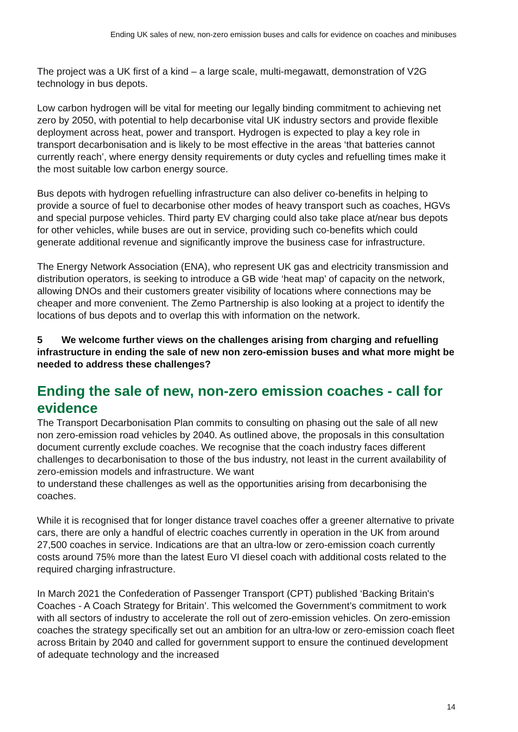Ending UK sales of new, non-zero emission buses and calls for evidence on coaches and minibuses
The project was a UK first of a kind – a large scale, multi-megawatt, demonstration of V2G technology in bus depots.
Low carbon hydrogen will be vital for meeting our legally binding commitment to achieving net zero by 2050, with potential to help decarbonise vital UK industry sectors and provide flexible deployment across heat, power and transport. Hydrogen is expected to play a key role in transport decarbonisation and is likely to be most effective in the areas ‘that batteries cannot currently reach’, where energy density requirements or duty cycles and refuelling times make it the most suitable low carbon energy source.
Bus depots with hydrogen refuelling infrastructure can also deliver co-benefits in helping to provide a source of fuel to decarbonise other modes of heavy transport such as coaches, HGVs and special purpose vehicles. Third party EV charging could also take place at/near bus depots for other vehicles, while buses are out in service, providing such co-benefits which could generate additional revenue and significantly improve the business case for infrastructure.
The Energy Network Association (ENA), who represent UK gas and electricity transmission and distribution operators, is seeking to introduce a GB wide ‘heat map’ of capacity on the network, allowing DNOs and their customers greater visibility of locations where connections may be cheaper and more convenient. The Zemo Partnership is also looking at a project to identify the locations of bus depots and to overlap this with information on the network.
5 We welcome further views on the challenges arising from charging and refuelling infrastructure in ending the sale of new non zero-emission buses and what more might be needed to address these challenges?
Ending the sale of new, non-zero emission coaches - call for evidence
The Transport Decarbonisation Plan commits to consulting on phasing out the sale of all new non zero-emission road vehicles by 2040. As outlined above, the proposals in this consultation document currently exclude coaches. We recognise that the coach industry faces different challenges to decarbonisation to those of the bus industry, not least in the current availability of zero-emission models and infrastructure. We want
to understand these challenges as well as the opportunities arising from decarbonising the coaches.
While it is recognised that for longer distance travel coaches offer a greener alternative to private cars, there are only a handful of electric coaches currently in operation in the UK from around 27,500 coaches in service. Indications are that an ultra-low or zero-emission coach currently costs around 75% more than the latest Euro VI diesel coach with additional costs related to the required charging infrastructure.
In March 2021 the Confederation of Passenger Transport (CPT) published ‘Backing Britain's Coaches - A Coach Strategy for Britain’. This welcomed the Government’s commitment to work with all sectors of industry to accelerate the roll out of zero-emission vehicles. On zero-emission coaches the strategy specifically set out an ambition for an ultra-low or zero-emission coach fleet across Britain by 2040 and called for government support to ensure the continued development of adequate technology and the increased
14